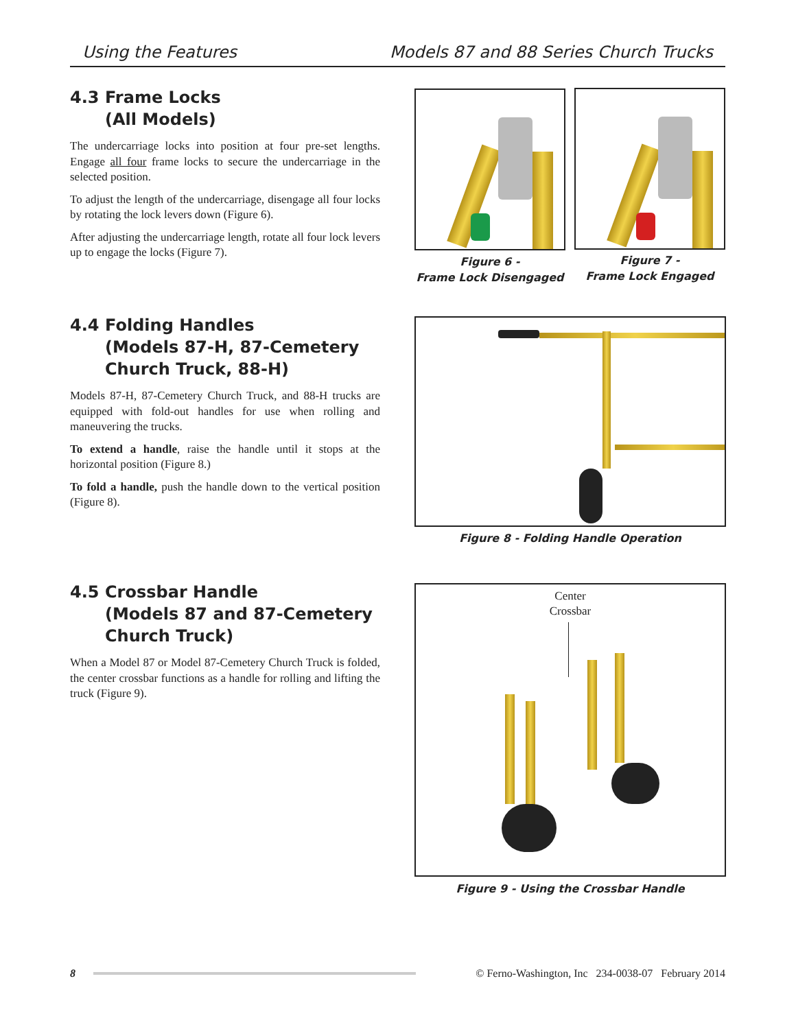Using the Features Models 87 and 88 Series Church Trucks
4.3 Frame Locks
(All Models)
The undercarriage locks into position at four pre-set lengths. Engage all four frame locks to secure the undercarriage in the selected position.
To adjust the length of the undercarriage, disengage all four locks by rotating the lock levers down (Figure 6).
After adjusting the undercarriage length, rotate all four lock levers up to engage the locks (Figure 7).
Figure 6 -
Frame Lock Disengaged
Figure 7 -
Frame Lock Engaged
4.4 Folding Handles
(Models 87-H, 87-Cemetery
Church Truck, 88-H)
Models 87-H, 87-Cemetery Church Truck, and 88-H trucks are equipped with fold-out handles for use when rolling and maneuvering the trucks.
To extend a handle, raise the handle until it stops at the horizontal position (Figure 8.)
To fold a handle, push the handle down to the vertical position (Figure 8).
Figure 8 - Folding Handle Operation
4.5 Crossbar Handle
(Models 87 and 87-Cemetery
Church Truck)
When a Model 87 or Model 87-Cemetery Church Truck is folded, the center crossbar functions as a handle for rolling and lifting the truck (Figure 9).
Center
Crossbar
Figure 9 - Using the Crossbar Handle
8 © Ferno-Washington, Inc 234-0038-07 February 2014